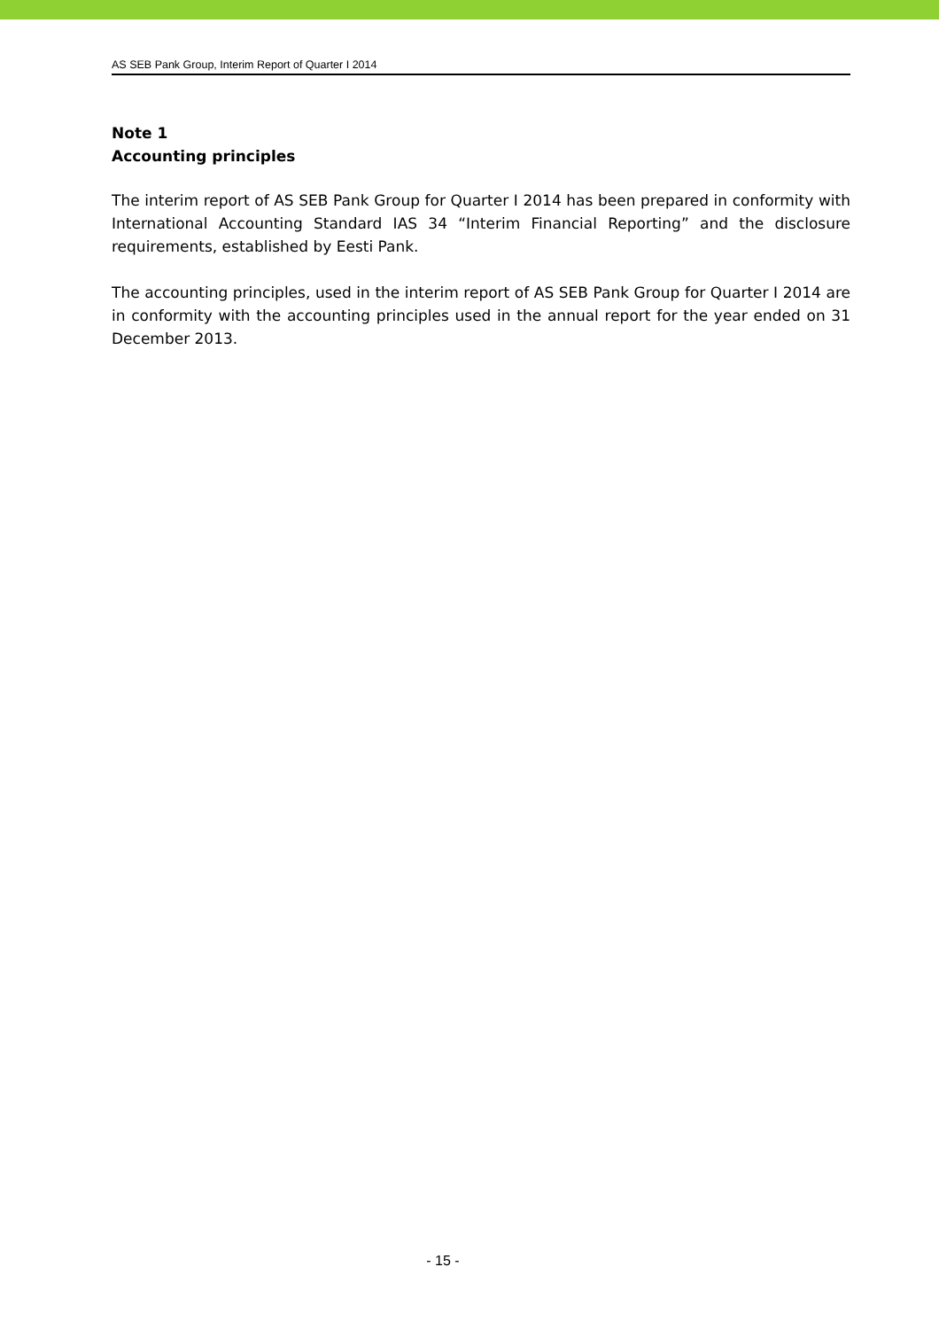AS SEB Pank Group, Interim Report of Quarter I 2014
Note 1
Accounting principles
The interim report of AS SEB Pank Group for Quarter I 2014 has been prepared in conformity with International Accounting Standard IAS 34 “Interim Financial Reporting” and the disclosure requirements, established by Eesti Pank.
The accounting principles, used in the interim report of AS SEB Pank Group for Quarter I 2014 are in conformity with the accounting principles used in the annual report for the year ended on 31 December 2013.
- 15 -